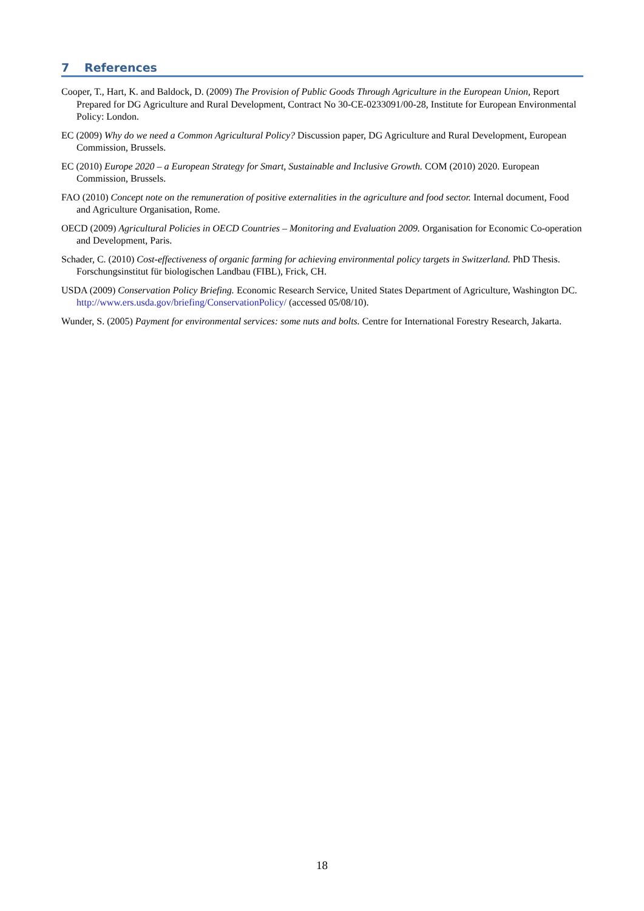7 References
Cooper, T., Hart, K. and Baldock, D. (2009) The Provision of Public Goods Through Agriculture in the European Union, Report Prepared for DG Agriculture and Rural Development, Contract No 30-CE-0233091/00-28, Institute for European Environmental Policy: London.
EC (2009) Why do we need a Common Agricultural Policy? Discussion paper, DG Agriculture and Rural Development, European Commission, Brussels.
EC (2010) Europe 2020 – a European Strategy for Smart, Sustainable and Inclusive Growth. COM (2010) 2020. European Commission, Brussels.
FAO (2010) Concept note on the remuneration of positive externalities in the agriculture and food sector. Internal document, Food and Agriculture Organisation, Rome.
OECD (2009) Agricultural Policies in OECD Countries – Monitoring and Evaluation 2009. Organisation for Economic Co-operation and Development, Paris.
Schader, C. (2010) Cost-effectiveness of organic farming for achieving environmental policy targets in Switzerland. PhD Thesis. Forschungsinstitut für biologischen Landbau (FIBL), Frick, CH.
USDA (2009) Conservation Policy Briefing. Economic Research Service, United States Department of Agriculture, Washington DC. http://www.ers.usda.gov/briefing/ConservationPolicy/ (accessed 05/08/10).
Wunder, S. (2005) Payment for environmental services: some nuts and bolts. Centre for International Forestry Research, Jakarta.
18